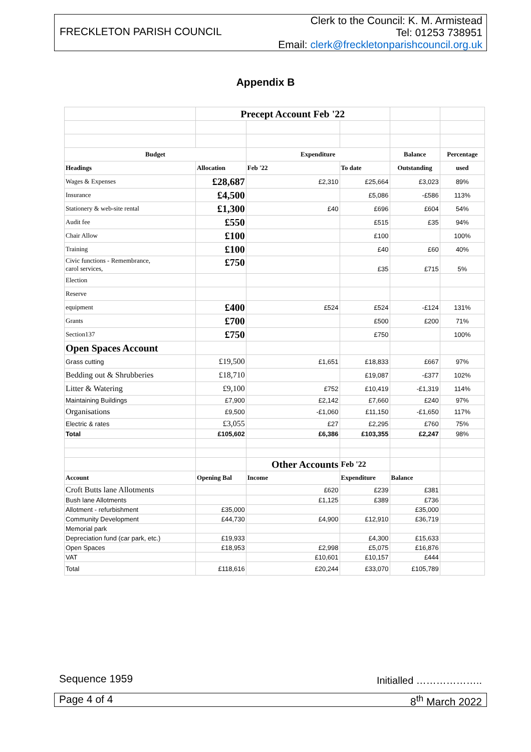FRECKLETON PARISH COUNCIL
Clerk to the Council: K. M. Armistead
Tel: 01253 738951
Email: clerk@freckletonparishcouncil.org.uk
Appendix B
| | Precept Account Feb '22 | | | | |
| Budget | | Expenditure | | Balance | Percentage |
| Headings | Allocation | Feb '22 | To date | Outstanding | used |
| Wages & Expenses | £28,687 | £2,310 | £25,664 | £3,023 | 89% |
| Insurance | £4,500 | | £5,086 | -£586 | 113% |
| Stationery & web-site rental | £1,300 | £40 | £696 | £604 | 54% |
| Audit fee | £550 | | £515 | £35 | 94% |
| Chair Allow | £100 | | £100 | | 100% |
| Training | £100 | | £40 | £60 | 40% |
| Civic functions - Remembrance, carol services, | £750 | | £35 | £715 | 5% |
| Election | | | | | |
| Reserve | | | | | |
| equipment | £400 | £524 | £524 | -£124 | 131% |
| Grants | £700 | | £500 | £200 | 71% |
| Section137 | £750 | | £750 | | 100% |
| Open Spaces Account | | | | | |
| Grass cutting | £19,500 | £1,651 | £18,833 | £667 | 97% |
| Bedding out & Shrubberies | £18,710 | | £19,087 | -£377 | 102% |
| Litter & Watering | £9,100 | £752 | £10,419 | -£1,319 | 114% |
| Maintaining Buildings | £7,900 | £2,142 | £7,660 | £240 | 97% |
| Organisations | £9,500 | -£1,060 | £11,150 | -£1,650 | 117% |
| Electric & rates | £3,055 | £27 | £2,295 | £760 | 75% |
| Total | £105,602 | £6,386 | £103,355 | £2,247 | 98% |
| | | Other Accounts | Feb '22 | | |
| Account | Opening Bal | Income | Expenditure | Balance | |
| Croft Butts lane Allotments | | £620 | £239 | £381 | |
| Bush lane Allotments | | £1,125 | £389 | £736 | |
| Allotment - refurbishment | £35,000 | | | £35,000 | |
| Community Development | £44,730 | £4,900 | £12,910 | £36,719 | |
| Memorial park | | | | | |
| Depreciation fund (car park, etc.) | £19,933 | | £4,300 | £15,633 | |
| Open Spaces | £18,953 | £2,998 | £5,075 | £16,876 | |
| VAT | | £10,601 | £10,157 | £444 | |
| Total | £118,616 | £20,244 | £33,070 | £105,789 | |
Sequence 1959 Initialled ………………..
Page 4 of 4 8<sup>th</sup> March 2022